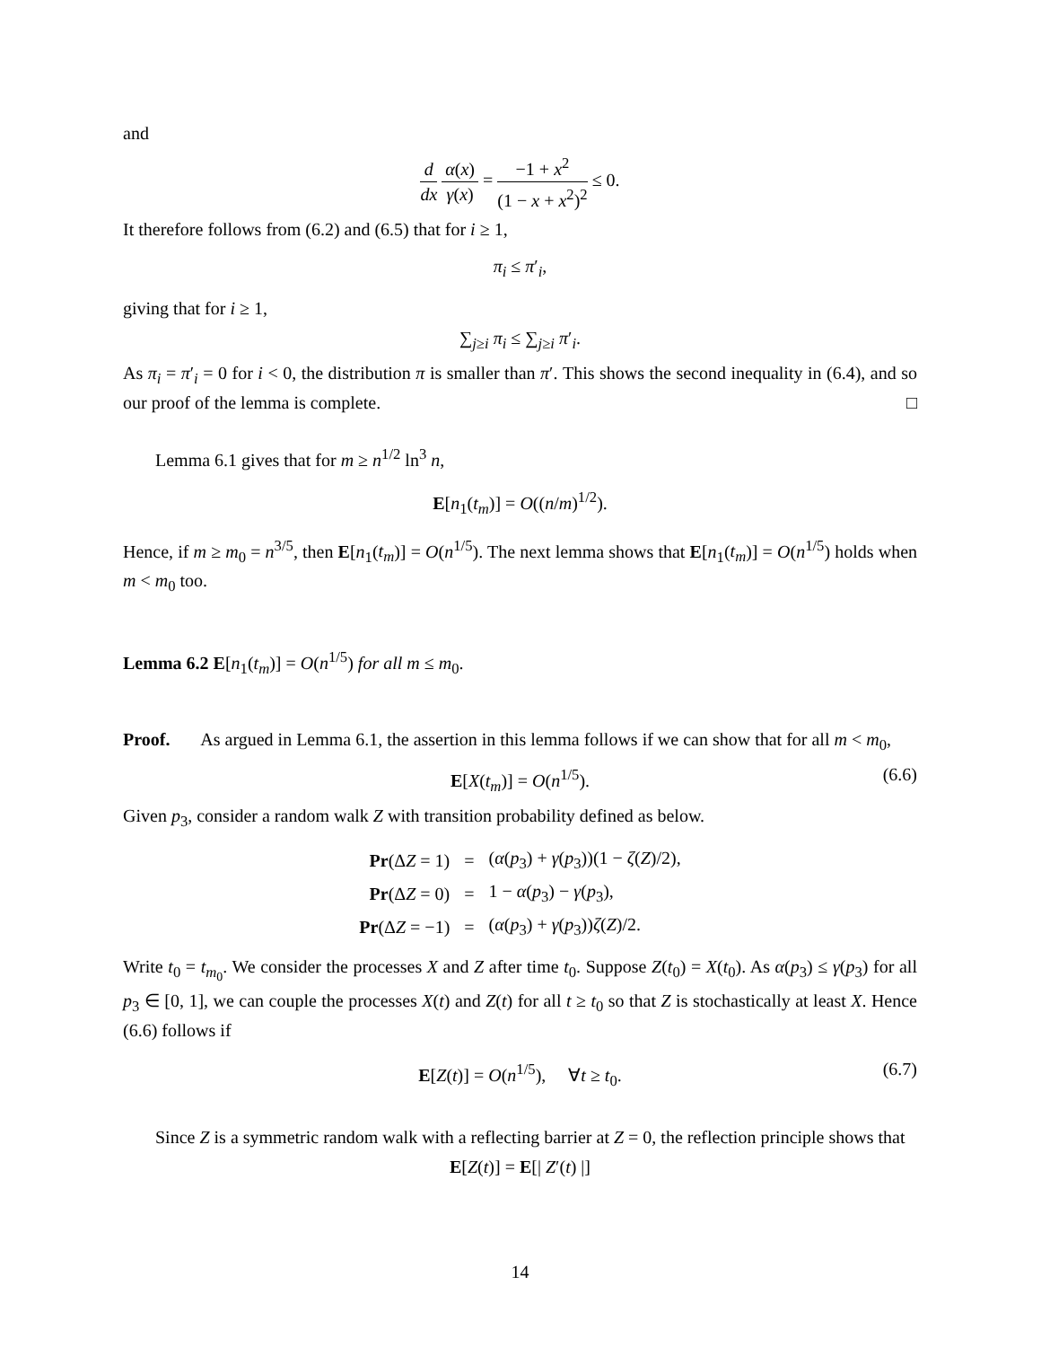and
d dx α(x) γ(x) = −1 + x<sup>2</sup> (1 − x + x<sup>2</sup>)<sup>2</sup> ≤ 0.
It therefore follows from (6.2) and (6.5) that for i ≥ 1,
π<sub>i</sub> ≤ π′<sub>i</sub>,
giving that for i ≥ 1,
∑<sub>j≥i</sub> π<sub>i</sub> ≤ ∑<sub>j≥i</sub> π′<sub>i</sub>.
As π<sub>i</sub> = π′<sub>i</sub> = 0 for i < 0, the distribution π is smaller than π′. This shows the second inequality in (6.4), and so our proof of the lemma is complete. □
Lemma 6.1 gives that for m ≥ n<sup>1/2</sup> ln<sup>3</sup> n,
E[n<sub>1</sub>(t<sub>m</sub>)] = O((n/m)<sup>1/2</sup>).
Hence, if m ≥ m<sub>0</sub> = n<sup>3/5</sup>, then E[n<sub>1</sub>(t<sub>m</sub>)] = O(n<sup>1/5</sup>). The next lemma shows that E[n<sub>1</sub>(t<sub>m</sub>)] = O(n<sup>1/5</sup>) holds when m < m<sub>0</sub> too.
Lemma 6.2 E[n<sub>1</sub>(t<sub>m</sub>)] = O(n<sup>1/5</sup>) for all m ≤ m<sub>0</sub>.
Proof. As argued in Lemma 6.1, the assertion in this lemma follows if we can show that for all m < m<sub>0</sub>,
E[X(t<sub>m</sub>)] = O(n<sup>1/5</sup>). (6.6)
Given p<sub>3</sub>, consider a random walk Z with transition probability defined as below.
| Pr (Δ Z = 1) | = | ( α ( p<sub>3</sub>) + γ ( p<sub>3</sub>))(1 − ζ ( Z )/2), |
| Pr (Δ Z = 0) | = | 1 − α ( p<sub>3</sub>) − γ ( p<sub>3</sub>), |
| Pr (Δ Z = −1) | = | ( α ( p<sub>3</sub>) + γ ( p<sub>3</sub>)) ζ ( Z )/2. |
Write t<sub>0</sub> = t<sub>m<sub>0</sub></sub>. We consider the processes X and Z after time t<sub>0</sub>. Suppose Z(t<sub>0</sub>) = X(t<sub>0</sub>). As α(p<sub>3</sub>) ≤ γ(p<sub>3</sub>) for all p<sub>3</sub> ∈ [0, 1], we can couple the processes X(t) and Z(t) for all t ≥ t<sub>0</sub> so that Z is stochastically at least X. Hence (6.6) follows if
E[Z(t)] = O(n<sup>1/5</sup>), ∀t ≥ t<sub>0</sub>. (6.7)
Since Z is a symmetric random walk with a reflecting barrier at Z = 0, the reflection principle shows that
E[Z(t)] = E[| Z′(t) |]
14